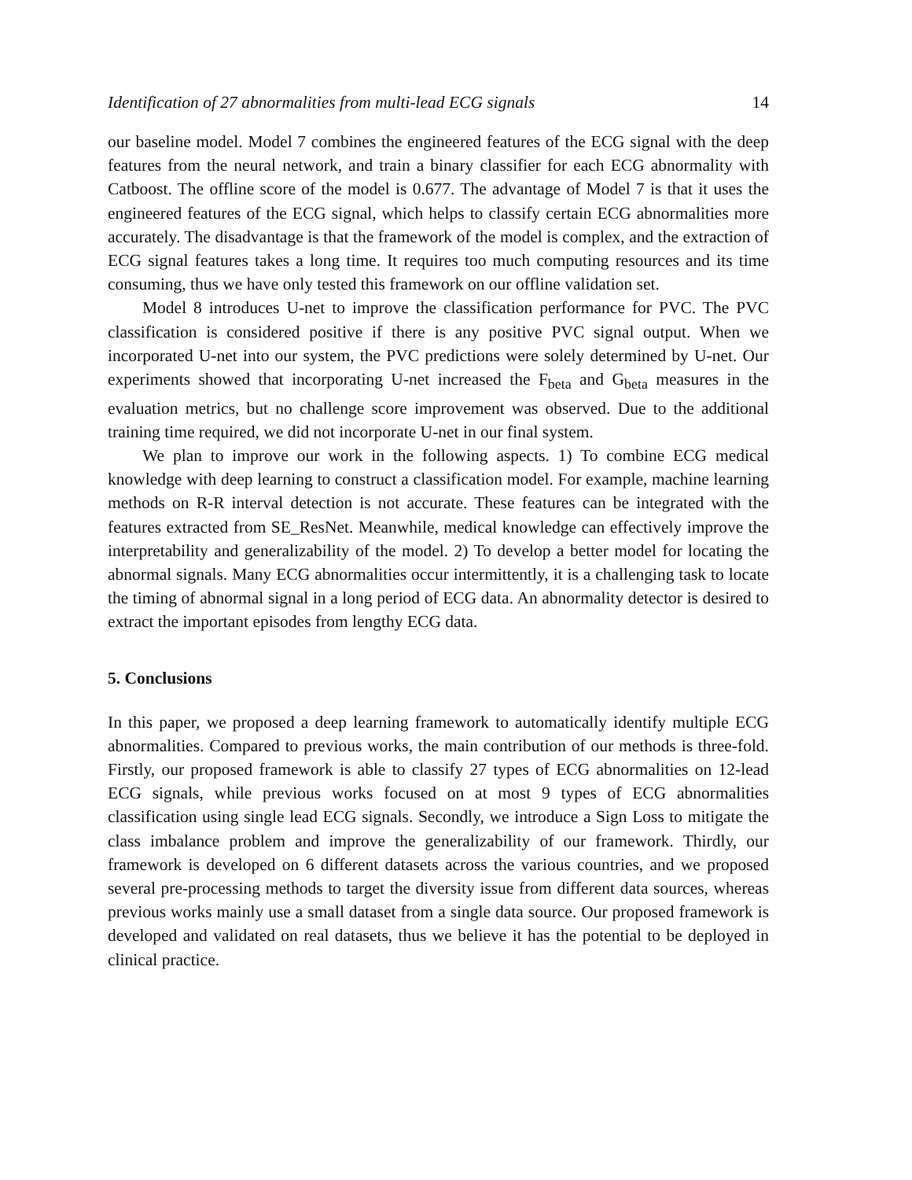Identification of 27 abnormalities from multi-lead ECG signals 14
our baseline model. Model 7 combines the engineered features of the ECG signal with the deep features from the neural network, and train a binary classifier for each ECG abnormality with Catboost. The offline score of the model is 0.677. The advantage of Model 7 is that it uses the engineered features of the ECG signal, which helps to classify certain ECG abnormalities more accurately. The disadvantage is that the framework of the model is complex, and the extraction of ECG signal features takes a long time. It requires too much computing resources and its time consuming, thus we have only tested this framework on our offline validation set.
Model 8 introduces U-net to improve the classification performance for PVC. The PVC classification is considered positive if there is any positive PVC signal output. When we incorporated U-net into our system, the PVC predictions were solely determined by U-net. Our experiments showed that incorporating U-net increased the F<sub>beta</sub> and G<sub>beta</sub> measures in the evaluation metrics, but no challenge score improvement was observed. Due to the additional training time required, we did not incorporate U-net in our final system.
We plan to improve our work in the following aspects. 1) To combine ECG medical knowledge with deep learning to construct a classification model. For example, machine learning methods on R-R interval detection is not accurate. These features can be integrated with the features extracted from SE_ResNet. Meanwhile, medical knowledge can effectively improve the interpretability and generalizability of the model. 2) To develop a better model for locating the abnormal signals. Many ECG abnormalities occur intermittently, it is a challenging task to locate the timing of abnormal signal in a long period of ECG data. An abnormality detector is desired to extract the important episodes from lengthy ECG data.
5. Conclusions
In this paper, we proposed a deep learning framework to automatically identify multiple ECG abnormalities. Compared to previous works, the main contribution of our methods is three-fold. Firstly, our proposed framework is able to classify 27 types of ECG abnormalities on 12-lead ECG signals, while previous works focused on at most 9 types of ECG abnormalities classification using single lead ECG signals. Secondly, we introduce a Sign Loss to mitigate the class imbalance problem and improve the generalizability of our framework. Thirdly, our framework is developed on 6 different datasets across the various countries, and we proposed several pre-processing methods to target the diversity issue from different data sources, whereas previous works mainly use a small dataset from a single data source. Our proposed framework is developed and validated on real datasets, thus we believe it has the potential to be deployed in clinical practice.